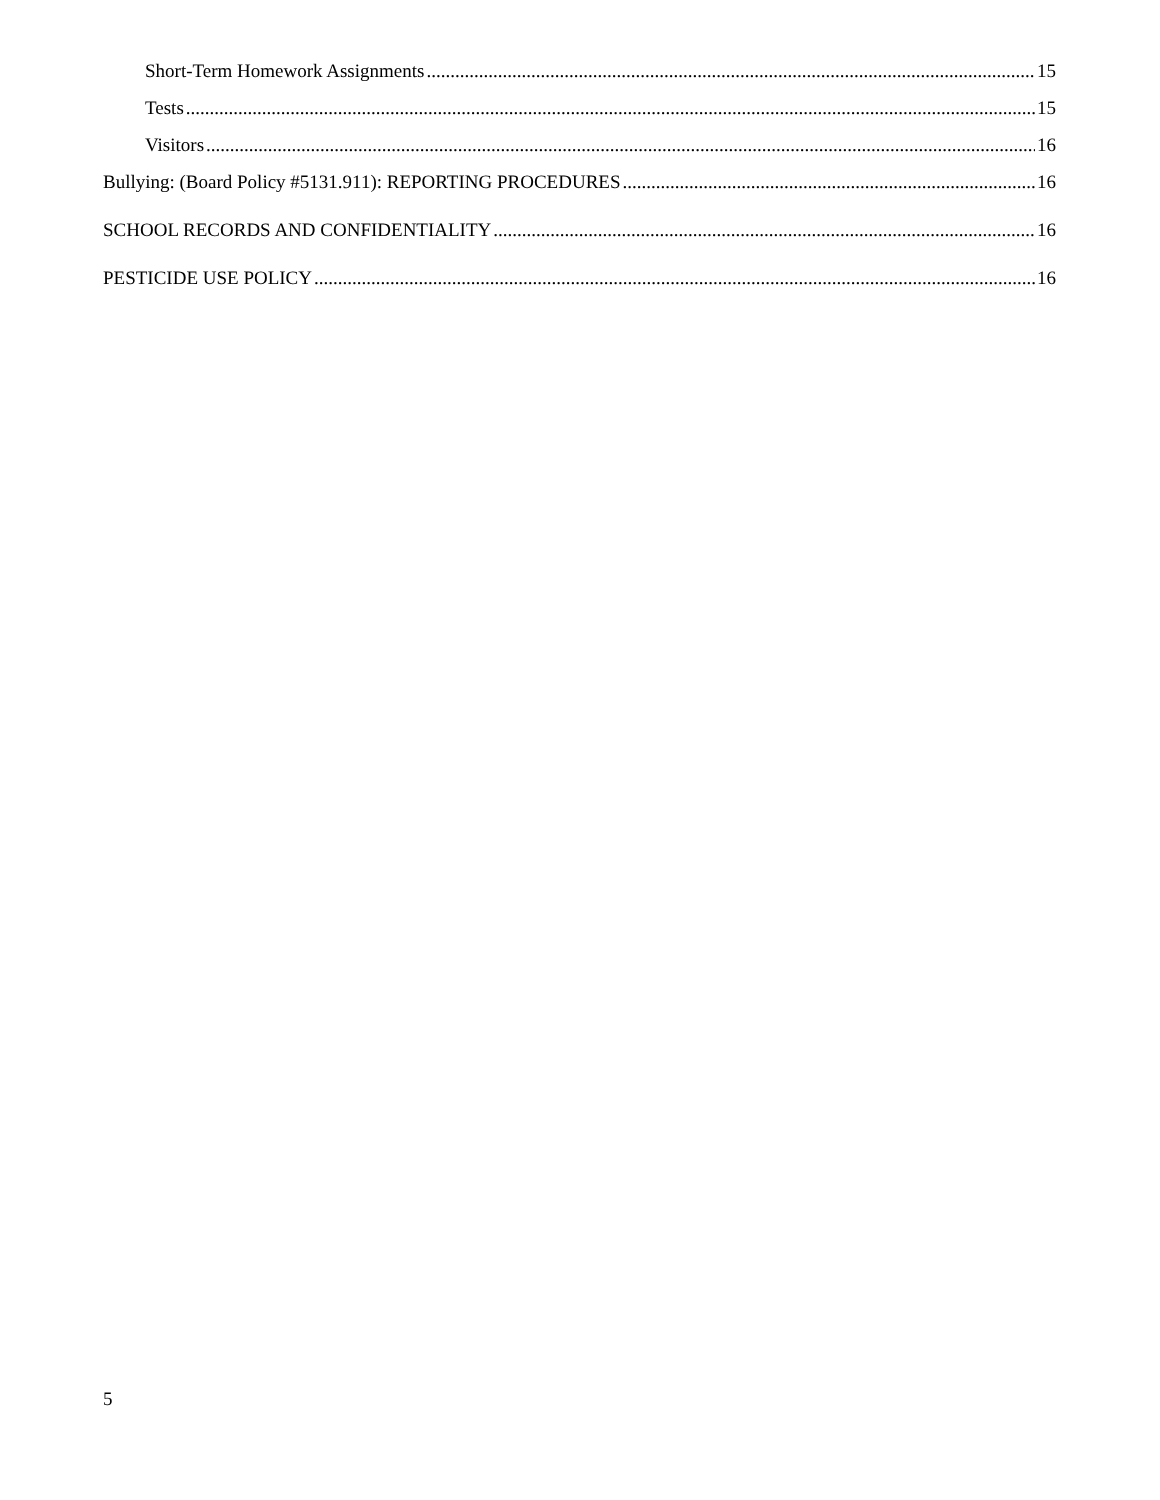Short-Term Homework Assignments 15
Tests 15
Visitors 16
Bullying: (Board Policy #5131.911): REPORTING PROCEDURES 16
SCHOOL RECORDS AND CONFIDENTIALITY 16
PESTICIDE USE POLICY 16
5